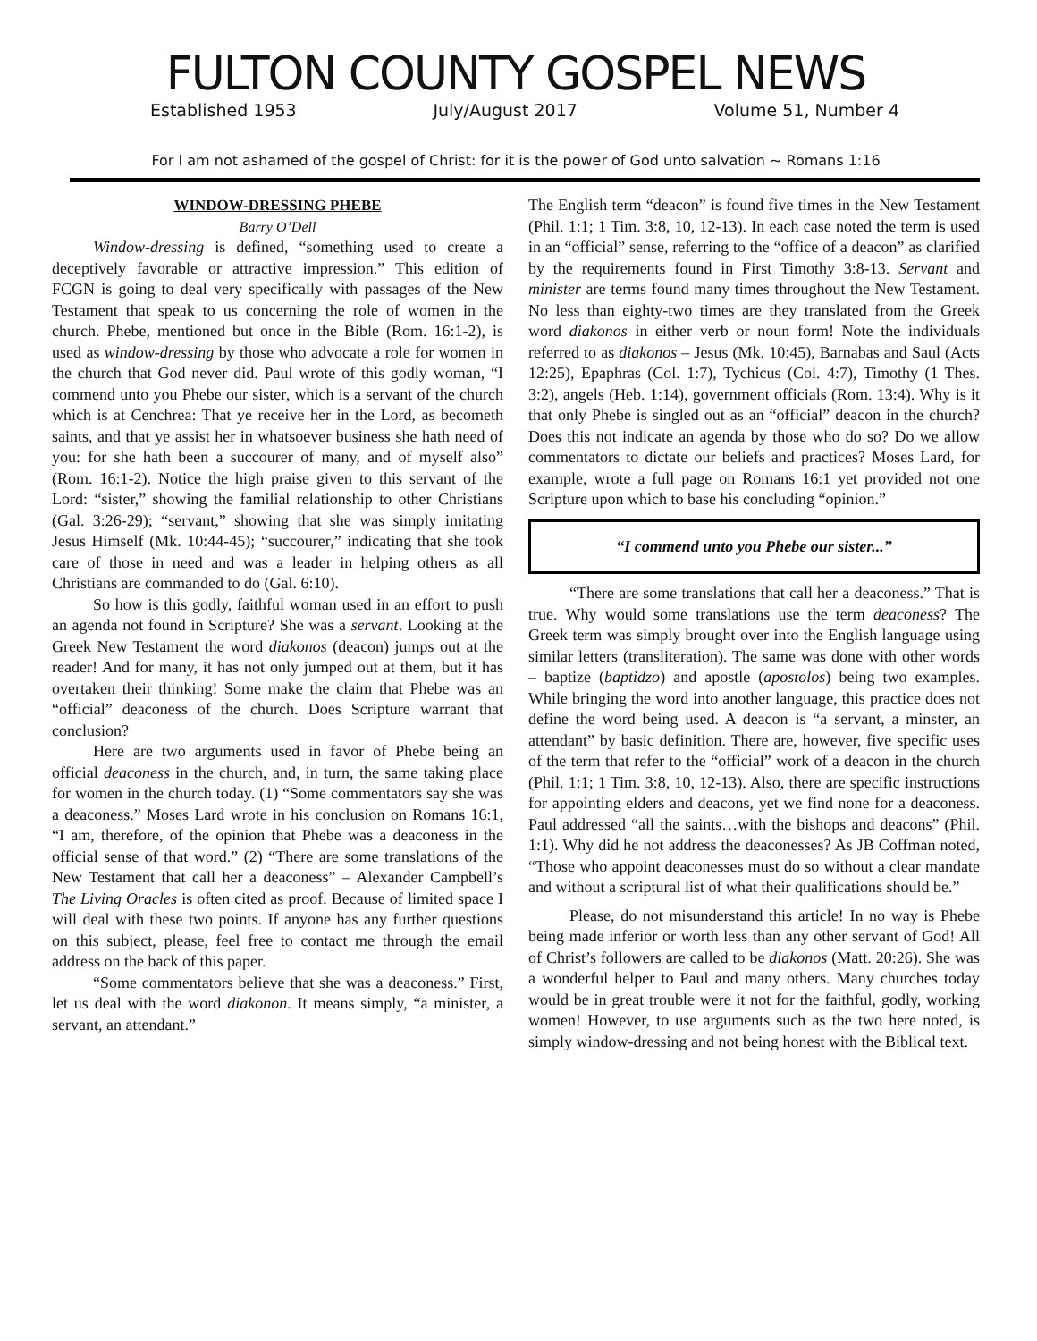FULTON COUNTY GOSPEL NEWS
Established 1953 July/August 2017 Volume 51, Number 4
For I am not ashamed of the gospel of Christ: for it is the power of God unto salvation ~ Romans 1:16
WINDOW-DRESSING PHEBE
Barry O’Dell
Window-dressing is defined, “something used to create a deceptively favorable or attractive impression.” This edition of FCGN is going to deal very specifically with passages of the New Testament that speak to us concerning the role of women in the church. Phebe, mentioned but once in the Bible (Rom. 16:1-2), is used as window-dressing by those who advocate a role for women in the church that God never did. Paul wrote of this godly woman, “I commend unto you Phebe our sister, which is a servant of the church which is at Cenchrea: That ye receive her in the Lord, as becometh saints, and that ye assist her in whatsoever business she hath need of you: for she hath been a succourer of many, and of myself also” (Rom. 16:1-2). Notice the high praise given to this servant of the Lord: “sister,” showing the familial relationship to other Christians (Gal. 3:26-29); “servant,” showing that she was simply imitating Jesus Himself (Mk. 10:44-45); “succourer,” indicating that she took care of those in need and was a leader in helping others as all Christians are commanded to do (Gal. 6:10).
So how is this godly, faithful woman used in an effort to push an agenda not found in Scripture? She was a servant. Looking at the Greek New Testament the word diakonos (deacon) jumps out at the reader! And for many, it has not only jumped out at them, but it has overtaken their thinking! Some make the claim that Phebe was an “official” deaconess of the church. Does Scripture warrant that conclusion?
Here are two arguments used in favor of Phebe being an official deaconess in the church, and, in turn, the same taking place for women in the church today. (1) “Some commentators say she was a deaconess.” Moses Lard wrote in his conclusion on Romans 16:1, “I am, therefore, of the opinion that Phebe was a deaconess in the official sense of that word.” (2) “There are some translations of the New Testament that call her a deaconess” – Alexander Campbell’s The Living Oracles is often cited as proof. Because of limited space I will deal with these two points. If anyone has any further questions on this subject, please, feel free to contact me through the email address on the back of this paper.
“Some commentators believe that she was a deaconess.” First, let us deal with the word diakonon. It means simply, “a minister, a servant, an attendant.”
The English term “deacon” is found five times in the New Testament (Phil. 1:1; 1 Tim. 3:8, 10, 12-13). In each case noted the term is used in an “official” sense, referring to the “office of a deacon” as clarified by the requirements found in First Timothy 3:8-13. Servant and minister are terms found many times throughout the New Testament. No less than eighty-two times are they translated from the Greek word diakonos in either verb or noun form! Note the individuals referred to as diakonos – Jesus (Mk. 10:45), Barnabas and Saul (Acts 12:25), Epaphras (Col. 1:7), Tychicus (Col. 4:7), Timothy (1 Thes. 3:2), angels (Heb. 1:14), government officials (Rom. 13:4). Why is it that only Phebe is singled out as an “official” deacon in the church? Does this not indicate an agenda by those who do so? Do we allow commentators to dictate our beliefs and practices? Moses Lard, for example, wrote a full page on Romans 16:1 yet provided not one Scripture upon which to base his concluding “opinion.”
“I commend unto you Phebe our sister...”
“There are some translations that call her a deaconess.” That is true. Why would some translations use the term deaconess? The Greek term was simply brought over into the English language using similar letters (transliteration). The same was done with other words – baptize (baptidzo) and apostle (apostolos) being two examples. While bringing the word into another language, this practice does not define the word being used. A deacon is “a servant, a minster, an attendant” by basic definition. There are, however, five specific uses of the term that refer to the “official” work of a deacon in the church (Phil. 1:1; 1 Tim. 3:8, 10, 12-13). Also, there are specific instructions for appointing elders and deacons, yet we find none for a deaconess. Paul addressed “all the saints…with the bishops and deacons” (Phil. 1:1). Why did he not address the deaconesses? As JB Coffman noted, “Those who appoint deaconesses must do so without a clear mandate and without a scriptural list of what their qualifications should be.”
Please, do not misunderstand this article! In no way is Phebe being made inferior or worth less than any other servant of God! All of Christ’s followers are called to be diakonos (Matt. 20:26). She was a wonderful helper to Paul and many others. Many churches today would be in great trouble were it not for the faithful, godly, working women! However, to use arguments such as the two here noted, is simply window-dressing and not being honest with the Biblical text.